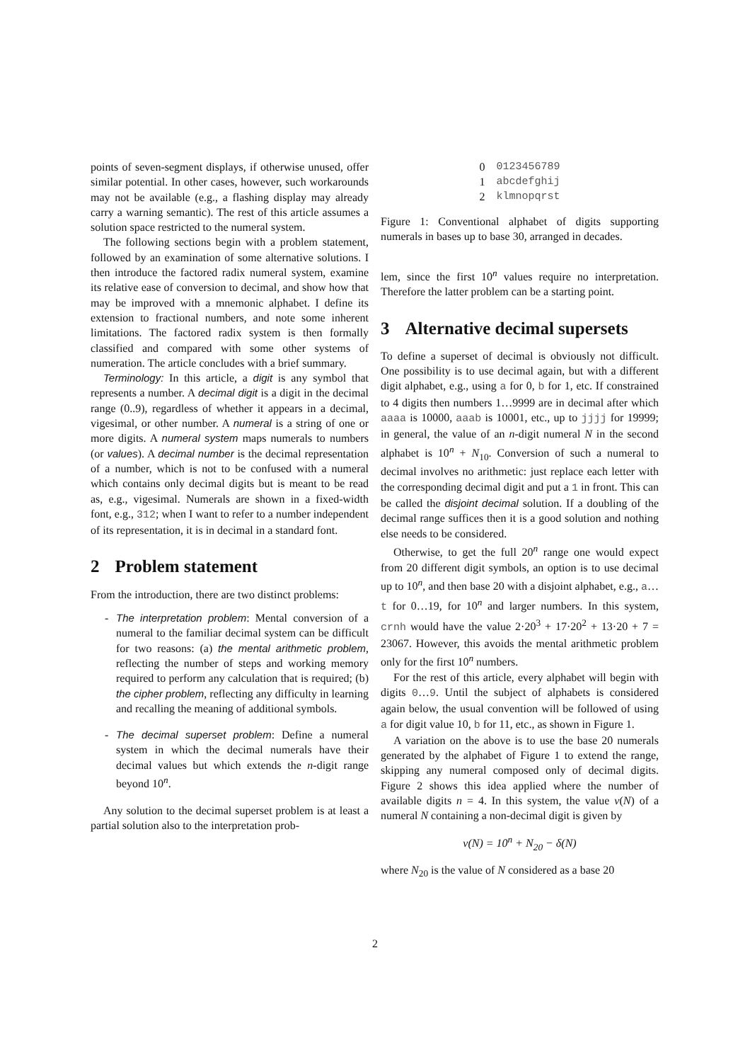points of seven-segment displays, if otherwise unused, offer similar potential. In other cases, however, such workarounds may not be available (e.g., a flashing display may already carry a warning semantic). The rest of this article assumes a solution space restricted to the numeral system.
The following sections begin with a problem statement, followed by an examination of some alternative solutions. I then introduce the factored radix numeral system, examine its relative ease of conversion to decimal, and show how that may be improved with a mnemonic alphabet. I define its extension to fractional numbers, and note some inherent limitations. The factored radix system is then formally classified and compared with some other systems of numeration. The article concludes with a brief summary.
Terminology: In this article, a digit is any symbol that represents a number. A decimal digit is a digit in the decimal range (0..9), regardless of whether it appears in a decimal, vigesimal, or other number. A numeral is a string of one or more digits. A numeral system maps numerals to numbers (or values). A decimal number is the decimal representation of a number, which is not to be confused with a numeral which contains only decimal digits but is meant to be read as, e.g., vigesimal. Numerals are shown in a fixed-width font, e.g., 312; when I want to refer to a number independent of its representation, it is in decimal in a standard font.
2 Problem statement
From the introduction, there are two distinct problems:
- The interpretation problem: Mental conversion of a numeral to the familiar decimal system can be difficult for two reasons: (a) the mental arithmetic problem, reflecting the number of steps and working memory required to perform any calculation that is required; (b) the cipher problem, reflecting any difficulty in learning and recalling the meaning of additional symbols.
- The decimal superset problem: Define a numeral system in which the decimal numerals have their decimal values but which extends the n-digit range beyond 10<sup>n</sup>.
Any solution to the decimal superset problem is at least a partial solution also to the interpretation prob-
| 0 | 0123456789 |
| 1 | abcdefghij |
| 2 | klmnopqrst |
Figure 1: Conventional alphabet of digits supporting numerals in bases up to base 30, arranged in decades.
lem, since the first 10<sup>n</sup> values require no interpretation. Therefore the latter problem can be a starting point.
3 Alternative decimal supersets
To define a superset of decimal is obviously not difficult. One possibility is to use decimal again, but with a different digit alphabet, e.g., using a for 0, b for 1, etc. If constrained to 4 digits then numbers 1…9999 are in decimal after which aaaa is 10000, aaab is 10001, etc., up to jjjj for 19999; in general, the value of an n-digit numeral N in the second alphabet is 10<sup>n</sup> + N<sub>10</sub>. Conversion of such a numeral to decimal involves no arithmetic: just replace each letter with the corresponding decimal digit and put a 1 in front. This can be called the disjoint decimal solution. If a doubling of the decimal range suffices then it is a good solution and nothing else needs to be considered.
Otherwise, to get the full 20<sup>n</sup> range one would expect from 20 different digit symbols, an option is to use decimal up to 10<sup>n</sup>, and then base 20 with a disjoint alphabet, e.g., a…t for 0…19, for 10<sup>n</sup> and larger numbers. In this system, crnh would have the value 2·20<sup>3</sup> + 17·20<sup>2</sup> + 13·20 + 7 = 23067. However, this avoids the mental arithmetic problem only for the first 10<sup>n</sup> numbers.
For the rest of this article, every alphabet will begin with digits 0…9. Until the subject of alphabets is considered again below, the usual convention will be followed of using a for digit value 10, b for 11, etc., as shown in Figure 1.
A variation on the above is to use the base 20 numerals generated by the alphabet of Figure 1 to extend the range, skipping any numeral composed only of decimal digits. Figure 2 shows this idea applied where the number of available digits n = 4. In this system, the value v(N) of a numeral N containing a non-decimal digit is given by
v(N) = 10<sup>n</sup> + N<sub>20</sub> − δ(N)
where N<sub>20</sub> is the value of N considered as a base 20
2